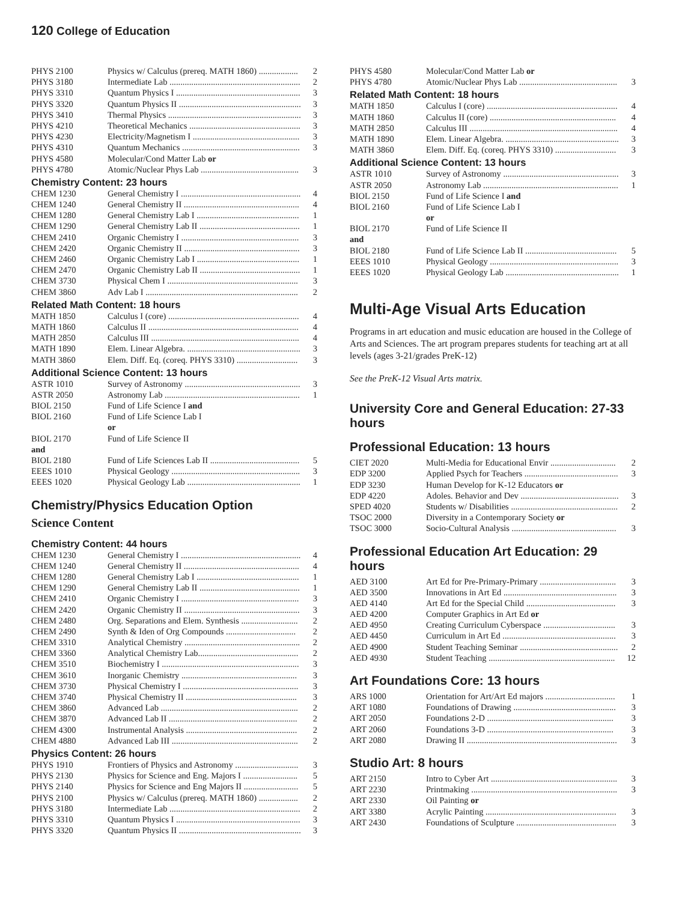120 College of Education
| PHYS 2100 | Physics w/ Calculus (prereq. MATH 1860) .................. | 2 |
| PHYS 3180 | Intermediate Lab ............................................................ | 2 |
| PHYS 3310 | Quantum Physics I ......................................................... | 3 |
| PHYS 3320 | Quantum Physics II ........................................................ | 3 |
| PHYS 3410 | Thermal Physics ............................................................. | 3 |
| PHYS 4210 | Theoretical Mechanics ................................................... | 3 |
| PHYS 4230 | Electricity/Magnetism I ................................................. | 3 |
| PHYS 4310 | Quantum Mechanics ...................................................... | 3 |
| PHYS 4580 | Molecular/Cond Matter Lab or | |
| PHYS 4780 | Atomic/Nuclear Phys Lab ............................................. | 3 |
Chemistry Content: 23 hours
| CHEM 1230 | General Chemistry I ....................................................... | 4 |
| CHEM 1240 | General Chemistry II ..................................................... | 4 |
| CHEM 1280 | General Chemistry Lab I ............................................... | 1 |
| CHEM 1290 | General Chemistry Lab II .............................................. | 1 |
| CHEM 2410 | Organic Chemistry I ...................................................... | 3 |
| CHEM 2420 | Organic Chemistry II ..................................................... | 3 |
| CHEM 2460 | Organic Chemistry Lab I ............................................... | 1 |
| CHEM 2470 | Organic Chemistry Lab II .............................................. | 1 |
| CHEM 3730 | Physical Chem I ............................................................ | 3 |
| CHEM 3860 | Adv Lab I ...................................................................... | 2 |
Related Math Content: 18 hours
| MATH 1850 | Calculus I (core) ............................................................ | 4 |
| MATH 1860 | Calculus II ..................................................................... | 4 |
| MATH 2850 | Calculus III .................................................................... | 4 |
| MATH 1890 | Elem. Linear Algebra. .................................................... | 3 |
| MATH 3860 | Elem. Diff. Eq. (coreq. PHYS 3310) ............................ | 3 |
Additional Science Content: 13 hours
| ASTR 1010 | Survey of Astronomy ..................................................... | 3 |
| ASTR 2050 | Astronomy Lab .............................................................. | 1 |
| BIOL 2150 | Fund of Life Science I and | |
| BIOL 2160 | Fund of Life Science Lab I | |
| | or | |
| BIOL 2170 | Fund of Life Science II | |
| and | | |
| BIOL 2180 | Fund of Life Sciences Lab II ......................................... | 5 |
| EEES 1010 | Physical Geology ........................................................... | 3 |
| EEES 1020 | Physical Geology Lab .................................................... | 1 |
Chemistry/Physics Education Option
Science Content
Chemistry Content: 44 hours
| CHEM 1230 | General Chemistry I ....................................................... | 4 |
| CHEM 1240 | General Chemistry II ..................................................... | 4 |
| CHEM 1280 | General Chemistry Lab I ............................................... | 1 |
| CHEM 1290 | General Chemistry Lab II .............................................. | 1 |
| CHEM 2410 | Organic Chemistry I ...................................................... | 3 |
| CHEM 2420 | Organic Chemistry II ..................................................... | 3 |
| CHEM 2480 | Org. Separations and Elem. Synthesis .......................... | 2 |
| CHEM 2490 | Synth & Iden of Org Compounds ................................ | 2 |
| CHEM 3310 | Analytical Chemistry ..................................................... | 2 |
| CHEM 3360 | Analytical Chemistry Lab.............................................. | 2 |
| CHEM 3510 | Biochemistry I ............................................................... | 3 |
| CHEM 3610 | Inorganic Chemistry ..................................................... | 3 |
| CHEM 3730 | Physical Chemistry I ..................................................... | 3 |
| CHEM 3740 | Physical Chemistry II ................................................... | 3 |
| CHEM 3860 | Advanced Lab ............................................................... | 2 |
| CHEM 3870 | Advanced Lab II ........................................................... | 2 |
| CHEM 4300 | Instrumental Analysis ................................................... | 2 |
| CHEM 4880 | Advanced Lab III .......................................................... | 2 |
Physics Content: 26 hours
| PHYS 1910 | Frontiers of Physics and Astronomy ............................. | 3 |
| PHYS 2130 | Physics for Science and Eng. Majors I ......................... | 5 |
| PHYS 2140 | Physics for Science and Eng Majors II ......................... | 5 |
| PHYS 2100 | Physics w/ Calculus (prereq. MATH 1860) .................. | 2 |
| PHYS 3180 | Intermediate Lab ............................................................ | 2 |
| PHYS 3310 | Quantum Physics I ......................................................... | 3 |
| PHYS 3320 | Quantum Physics II ........................................................ | 3 |
| PHYS 4580 | Molecular/Cond Matter Lab or | |
| PHYS 4780 | Atomic/Nuclear Phys Lab ............................................. | 3 |
Related Math Content: 18 hours
| MATH 1850 | Calculus I (core) ............................................................ | 4 |
| MATH 1860 | Calculus II (core) .......................................................... | 4 |
| MATH 2850 | Calculus III .................................................................... | 4 |
| MATH 1890 | Elem. Linear Algebra. .................................................... | 3 |
| MATH 3860 | Elem. Diff. Eq. (coreq. PHYS 3310) ............................ | 3 |
Additional Science Content: 13 hours
| ASTR 1010 | Survey of Astronomy ..................................................... | 3 |
| ASTR 2050 | Astronomy Lab .............................................................. | 1 |
| BIOL 2150 | Fund of Life Science I and | |
| BIOL 2160 | Fund of Life Science Lab I | |
| | or | |
| BIOL 2170 | Fund of Life Science II | |
| and | | |
| BIOL 2180 | Fund of Life Science Lab II .......................................... | 5 |
| EEES 1010 | Physical Geology ........................................................... | 3 |
| EEES 1020 | Physical Geology Lab .................................................... | 1 |
Multi-Age Visual Arts Education
Programs in art education and music education are housed in the College of Arts and Sciences. The art program prepares students for teaching art at all levels (ages 3-21/grades PreK-12)
See the PreK-12 Visual Arts matrix.
University Core and General Education: 27-33 hours
Professional Education: 13 hours
| CIET 2020 | Multi-Media for Educational Envir .............................. | 2 |
| EDP 3200 | Applied Psych for Teachers ........................................... | 3 |
| EDP 3230 | Human Develop for K-12 Educators or | |
| EDP 4220 | Adoles. Behavior and Dev ............................................. | 3 |
| SPED 4020 | Students w/ Disabilities ................................................. | 2 |
| TSOC 2000 | Diversity in a Contemporary Society or | |
| TSOC 3000 | Socio-Cultural Analysis ................................................ | 3 |
Professional Education Art Education: 29 hours
| AED 3100 | Art Ed for Pre-Primary-Primary ................................... | 3 |
| AED 3500 | Innovations in Art Ed .................................................... | 3 |
| AED 4140 | Art Ed for the Special Child ......................................... | 3 |
| AED 4200 | Computer Graphics in Art Ed or | |
| AED 4950 | Creating Curriculum Cyberspace ................................. | 3 |
| AED 4450 | Curriculum in Art Ed .................................................... | 3 |
| AED 4900 | Student Teaching Seminar ............................................. | 2 |
| AED 4930 | Student Teaching .......................................................... | 12 |
Art Foundations Core: 13 hours
| ARS 1000 | Orientation for Art/Art Ed majors ................................ | 1 |
| ART 1080 | Foundations of Drawing ............................................... | 3 |
| ART 2050 | Foundations 2-D .......................................................... | 3 |
| ART 2060 | Foundations 3-D .......................................................... | 3 |
| ART 2080 | Drawing II ..................................................................... | 3 |
Studio Art: 8 hours
| ART 2150 | Intro to Cyber Art .......................................................... | 3 |
| ART 2230 | Printmaking ................................................................... | 3 |
| ART 2330 | Oil Painting or | |
| ART 3380 | Acrylic Painting ............................................................ | 3 |
| ART 2430 | Foundations of Sculpture .............................................. | 3 |